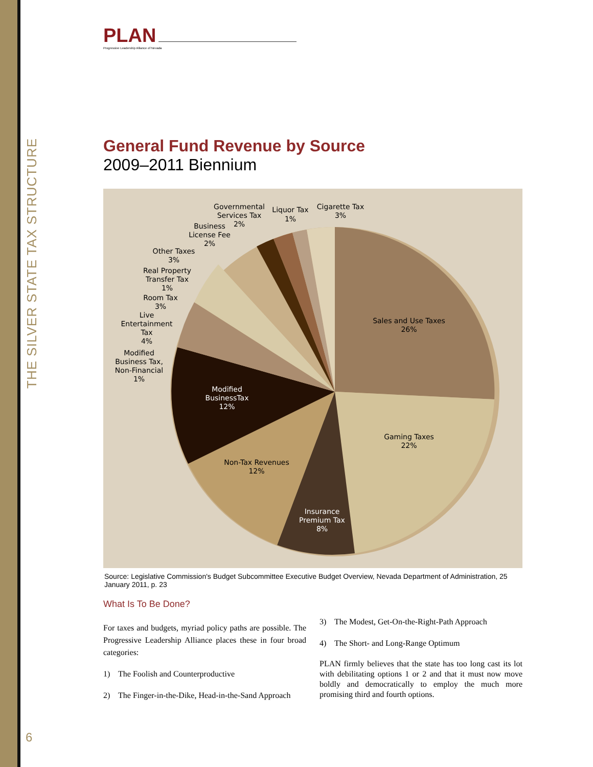THE SILVER STATE TAX STRUCTURE
6
PLAN
Progressive Leadership Alliance of Nevada
General Fund Revenue by Source
2009–2011 Biennium
Sales and Use Taxes
26%
Gaming Taxes
22%
Insurance
Premium Tax
8%
Non-Tax Revenues
12%
Modified
BusinessTax
12%
Modified
Business Tax,
Non-Financial
1%
Live
Entertainment
Tax
4%
Room Tax
3%
Real Property
Transfer Tax
1%
Other Taxes
3%
Business
License Fee
2%
Governmental
Services Tax
2%
Liquor Tax
1%
Cigarette Tax
3%
Source: Legislative Commission's Budget Subcommittee Executive Budget Overview, Nevada Department of Administration, 25 January 2011, p. 23
What Is To Be Done?
For taxes and budgets, myriad policy paths are possible. The Progressive Leadership Alliance places these in four broad categories:
1) The Foolish and Counterproductive
2) The Finger-in-the-Dike, Head-in-the-Sand Approach
3) The Modest, Get-On-the-Right-Path Approach
4) The Short- and Long-Range Optimum
PLAN firmly believes that the state has too long cast its lot with debilitating options 1 or 2 and that it must now move boldly and democratically to employ the much more promising third and fourth options.